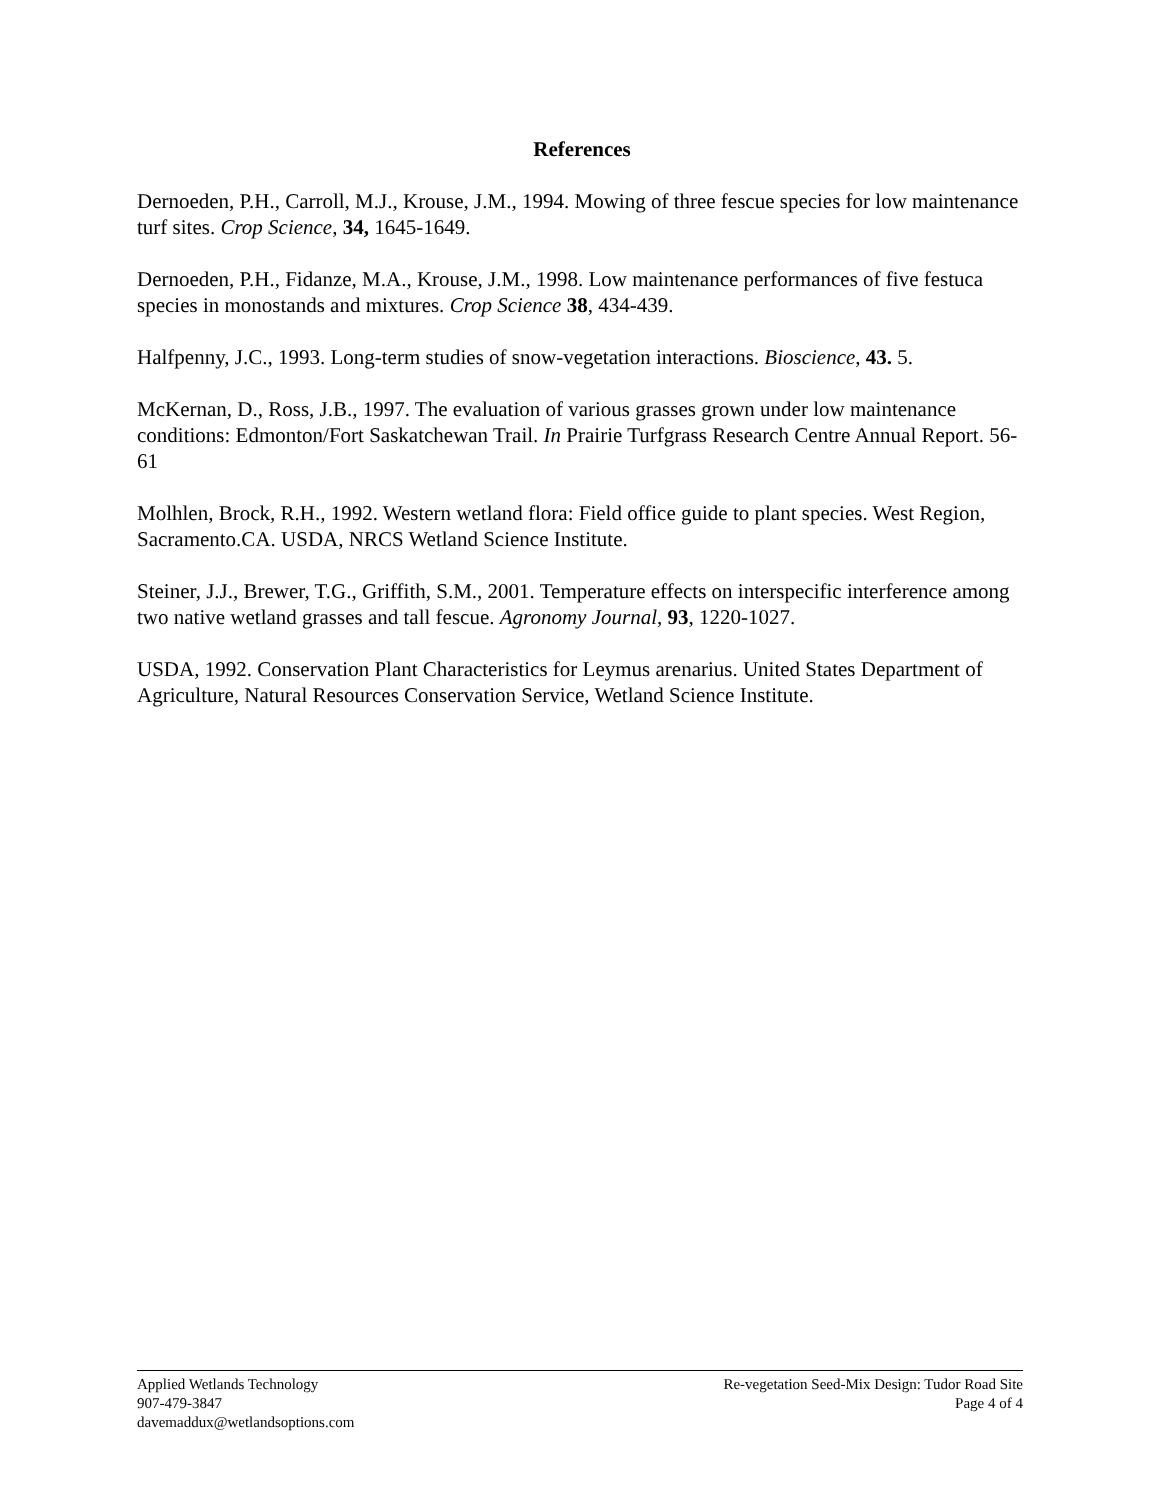References
Dernoeden, P.H., Carroll, M.J., Krouse, J.M., 1994. Mowing of three fescue species for low maintenance turf sites. Crop Science, 34, 1645-1649.
Dernoeden, P.H., Fidanze, M.A., Krouse, J.M., 1998. Low maintenance performances of five festuca species in monostands and mixtures. Crop Science 38, 434-439.
Halfpenny, J.C., 1993. Long-term studies of snow-vegetation interactions. Bioscience, 43. 5.
McKernan, D., Ross, J.B., 1997. The evaluation of various grasses grown under low maintenance conditions: Edmonton/Fort Saskatchewan Trail. In Prairie Turfgrass Research Centre Annual Report. 56-61
Molhlen, Brock, R.H., 1992. Western wetland flora: Field office guide to plant species. West Region, Sacramento.CA. USDA, NRCS Wetland Science Institute.
Steiner, J.J., Brewer, T.G., Griffith, S.M., 2001. Temperature effects on interspecific interference among two native wetland grasses and tall fescue. Agronomy Journal, 93, 1220-1027.
USDA, 1992. Conservation Plant Characteristics for Leymus arenarius. United States Department of Agriculture, Natural Resources Conservation Service, Wetland Science Institute.
Applied Wetlands Technology
907-479-3847
davemaddux@wetlandsoptions.com
Re-vegetation Seed-Mix Design: Tudor Road Site
Page 4 of 4